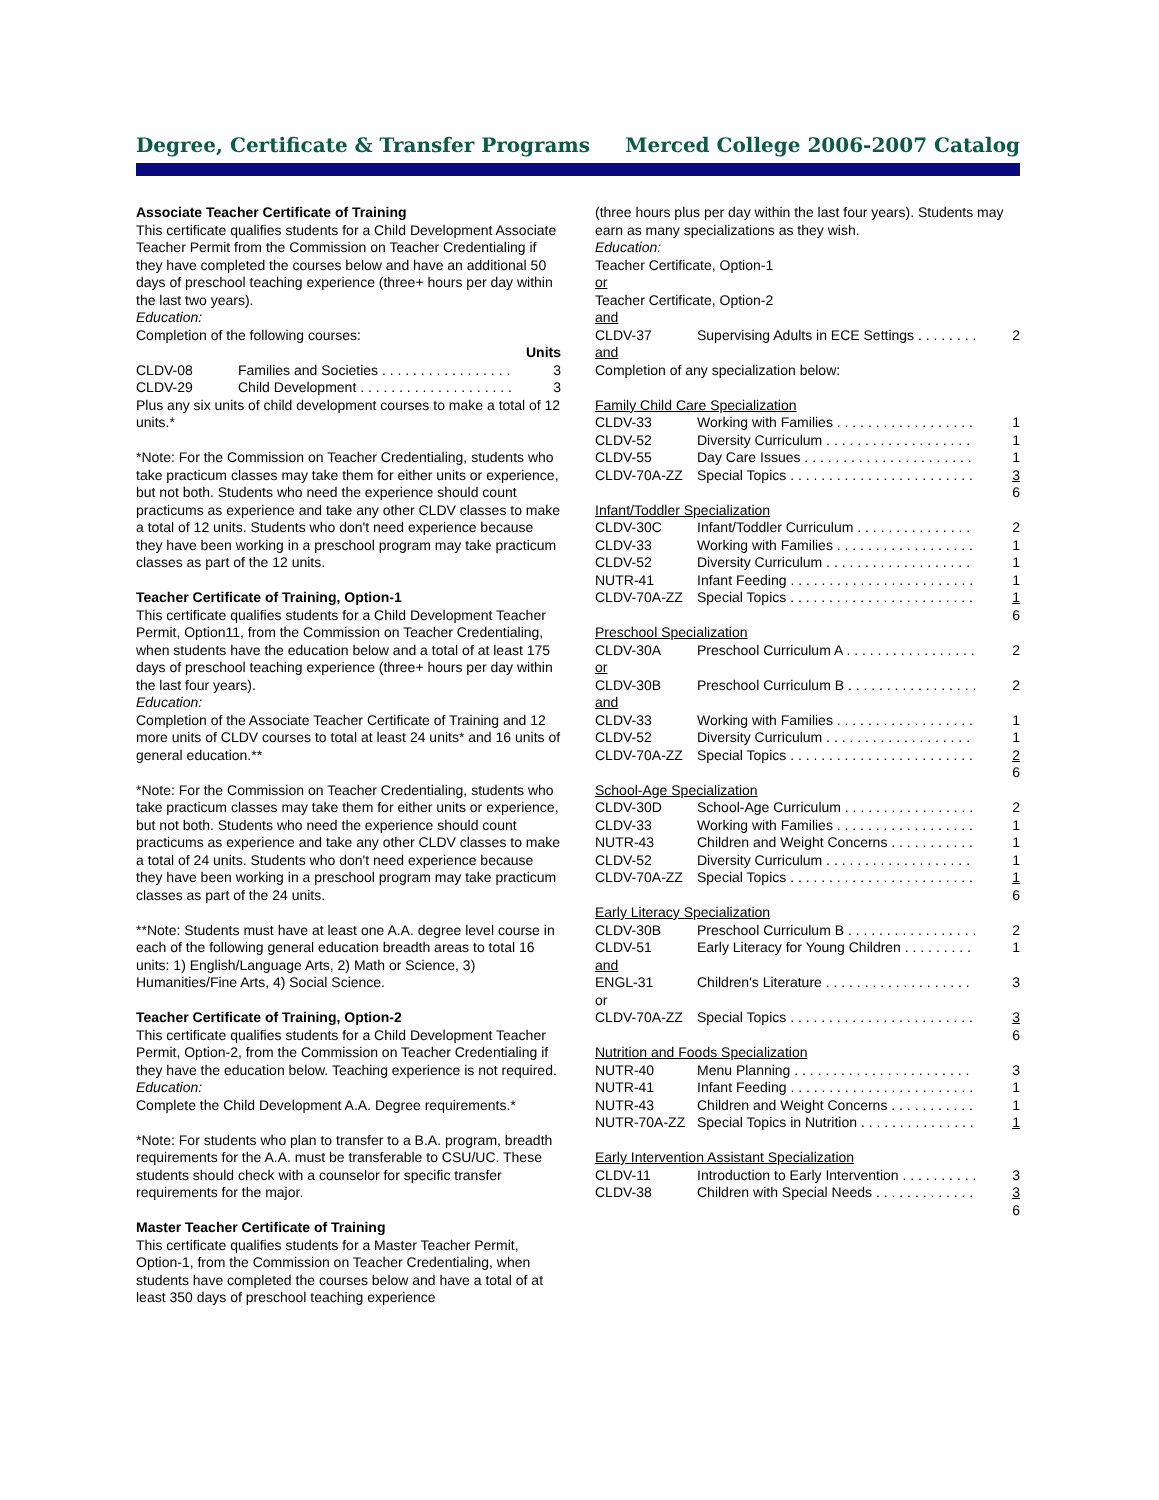Degree, Certificate & Transfer Programs Merced College 2006-2007 Catalog
Associate Teacher Certificate of Training
This certificate qualifies students for a Child Development Associate Teacher Permit from the Commission on Teacher Credentialing if they have completed the courses below and have an additional 50 days of preschool teaching experience (three+ hours per day within the last two years).
Education:
Completion of the following courses:
Units
| CLDV-08 | Families and Societies . . . . . . . . . . . . . . . . . | 3 |
| CLDV-29 | Child Development . . . . . . . . . . . . . . . . . . . . | 3 |
Plus any six units of child development courses to make a total of 12 units.*
*Note: For the Commission on Teacher Credentialing, students who take practicum classes may take them for either units or experience, but not both. Students who need the experience should count practicums as experience and take any other CLDV classes to make a total of 12 units. Students who don't need experience because they have been working in a preschool program may take practicum classes as part of the 12 units.
Teacher Certificate of Training, Option-1
This certificate qualifies students for a Child Development Teacher Permit, Option11, from the Commission on Teacher Credentialing, when students have the education below and a total of at least 175 days of preschool teaching experience (three+ hours per day within the last four years).
Education:
Completion of the Associate Teacher Certificate of Training and 12 more units of CLDV courses to total at least 24 units* and 16 units of general education.**
*Note: For the Commission on Teacher Credentialing, students who take practicum classes may take them for either units or experience, but not both. Students who need the experience should count practicums as experience and take any other CLDV classes to make a total of 24 units. Students who don't need experience because they have been working in a preschool program may take practicum classes as part of the 24 units.
**Note: Students must have at least one A.A. degree level course in each of the following general education breadth areas to total 16 units: 1) English/Language Arts, 2) Math or Science, 3) Humanities/Fine Arts, 4) Social Science.
Teacher Certificate of Training, Option-2
This certificate qualifies students for a Child Development Teacher Permit, Option-2, from the Commission on Teacher Credentialing if they have the education below. Teaching experience is not required.
Education:
Complete the Child Development A.A. Degree requirements.*
*Note: For students who plan to transfer to a B.A. program, breadth requirements for the A.A. must be transferable to CSU/UC. These students should check with a counselor for specific transfer requirements for the major.
Master Teacher Certificate of Training
This certificate qualifies students for a Master Teacher Permit, Option-1, from the Commission on Teacher Credentialing, when students have completed the courses below and have a total of at least 350 days of preschool teaching experience
(three hours plus per day within the last four years). Students may earn as many specializations as they wish.
Education:
Teacher Certificate, Option-1
or
Teacher Certificate, Option-2
and
| CLDV-37 | Supervising Adults in ECE Settings . . . . . . . . | 2 |
and
Completion of any specialization below:
Family Child Care Specialization
| CLDV-33 | Working with Families . . . . . . . . . . . . . . . . . . | 1 |
| CLDV-52 | Diversity Curriculum . . . . . . . . . . . . . . . . . . . | 1 |
| CLDV-55 | Day Care Issues . . . . . . . . . . . . . . . . . . . . . . | 1 |
| CLDV-70A-ZZ | Special Topics . . . . . . . . . . . . . . . . . . . . . . . . | 3 |
| | | 6 |
Infant/Toddler Specialization
| CLDV-30C | Infant/Toddler Curriculum . . . . . . . . . . . . . . . | 2 |
| CLDV-33 | Working with Families . . . . . . . . . . . . . . . . . . | 1 |
| CLDV-52 | Diversity Curriculum . . . . . . . . . . . . . . . . . . . | 1 |
| NUTR-41 | Infant Feeding . . . . . . . . . . . . . . . . . . . . . . . . | 1 |
| CLDV-70A-ZZ | Special Topics . . . . . . . . . . . . . . . . . . . . . . . . | 1 |
| | | 6 |
Preschool Specialization
| CLDV-30A | Preschool Curriculum A . . . . . . . . . . . . . . . . . | 2 |
| or | | |
| CLDV-30B | Preschool Curriculum B . . . . . . . . . . . . . . . . . | 2 |
| and | | |
| CLDV-33 | Working with Families . . . . . . . . . . . . . . . . . . | 1 |
| CLDV-52 | Diversity Curriculum . . . . . . . . . . . . . . . . . . . | 1 |
| CLDV-70A-ZZ | Special Topics . . . . . . . . . . . . . . . . . . . . . . . . | 2 |
| | | 6 |
School-Age Specialization
| CLDV-30D | School-Age Curriculum . . . . . . . . . . . . . . . . . | 2 |
| CLDV-33 | Working with Families . . . . . . . . . . . . . . . . . . | 1 |
| NUTR-43 | Children and Weight Concerns . . . . . . . . . . . | 1 |
| CLDV-52 | Diversity Curriculum . . . . . . . . . . . . . . . . . . . | 1 |
| CLDV-70A-ZZ | Special Topics . . . . . . . . . . . . . . . . . . . . . . . . | 1 |
| | | 6 |
Early Literacy Specialization
| CLDV-30B | Preschool Curriculum B . . . . . . . . . . . . . . . . . | 2 |
| CLDV-51 | Early Literacy for Young Children . . . . . . . . . | 1 |
| and | | |
| ENGL-31 | Children's Literature . . . . . . . . . . . . . . . . . . . | 3 |
| or | | |
| CLDV-70A-ZZ | Special Topics . . . . . . . . . . . . . . . . . . . . . . . . | 3 |
| | | 6 |
Nutrition and Foods Specialization
| NUTR-40 | Menu Planning . . . . . . . . . . . . . . . . . . . . . . . | 3 |
| NUTR-41 | Infant Feeding . . . . . . . . . . . . . . . . . . . . . . . . | 1 |
| NUTR-43 | Children and Weight Concerns . . . . . . . . . . . | 1 |
| NUTR-70A-ZZ | Special Topics in Nutrition . . . . . . . . . . . . . . . | 1 |
Early Intervention Assistant Specialization
| CLDV-11 | Introduction to Early Intervention . . . . . . . . . . | 3 |
| CLDV-38 | Children with Special Needs . . . . . . . . . . . . . | 3 |
| | | 6 |